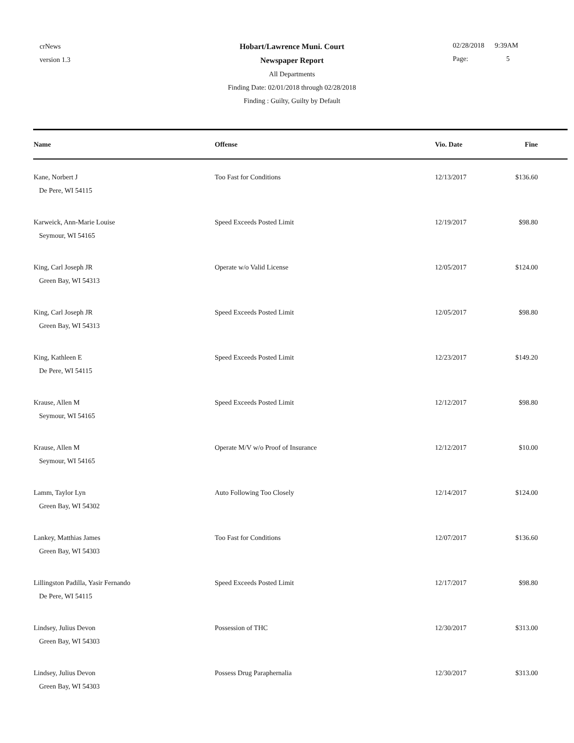crNews
version 1.3
Hobart/Lawrence Muni. Court
Newspaper Report
All Departments
Finding Date: 02/01/2018 through 02/28/2018
Finding : Guilty, Guilty by Default
02/28/2018 9:39AM
Page: 5
| Name | Offense | Vio. Date | Fine |
| --- | --- | --- | --- |
| Kane, Norbert J De Pere, WI 54115 | Too Fast for Conditions | 12/13/2017 | $136.60 |
| Karweick, Ann-Marie Louise Seymour, WI 54165 | Speed Exceeds Posted Limit | 12/19/2017 | $98.80 |
| King, Carl Joseph JR Green Bay, WI 54313 | Operate w/o Valid License | 12/05/2017 | $124.00 |
| King, Carl Joseph JR Green Bay, WI 54313 | Speed Exceeds Posted Limit | 12/05/2017 | $98.80 |
| King, Kathleen E De Pere, WI 54115 | Speed Exceeds Posted Limit | 12/23/2017 | $149.20 |
| Krause, Allen M Seymour, WI 54165 | Speed Exceeds Posted Limit | 12/12/2017 | $98.80 |
| Krause, Allen M Seymour, WI 54165 | Operate M/V w/o Proof of Insurance | 12/12/2017 | $10.00 |
| Lamm, Taylor Lyn Green Bay, WI 54302 | Auto Following Too Closely | 12/14/2017 | $124.00 |
| Lankey, Matthias James Green Bay, WI 54303 | Too Fast for Conditions | 12/07/2017 | $136.60 |
| Lillingston Padilla, Yasir Fernando De Pere, WI 54115 | Speed Exceeds Posted Limit | 12/17/2017 | $98.80 |
| Lindsey, Julius Devon Green Bay, WI 54303 | Possession of THC | 12/30/2017 | $313.00 |
| Lindsey, Julius Devon Green Bay, WI 54303 | Possess Drug Paraphernalia | 12/30/2017 | $313.00 |